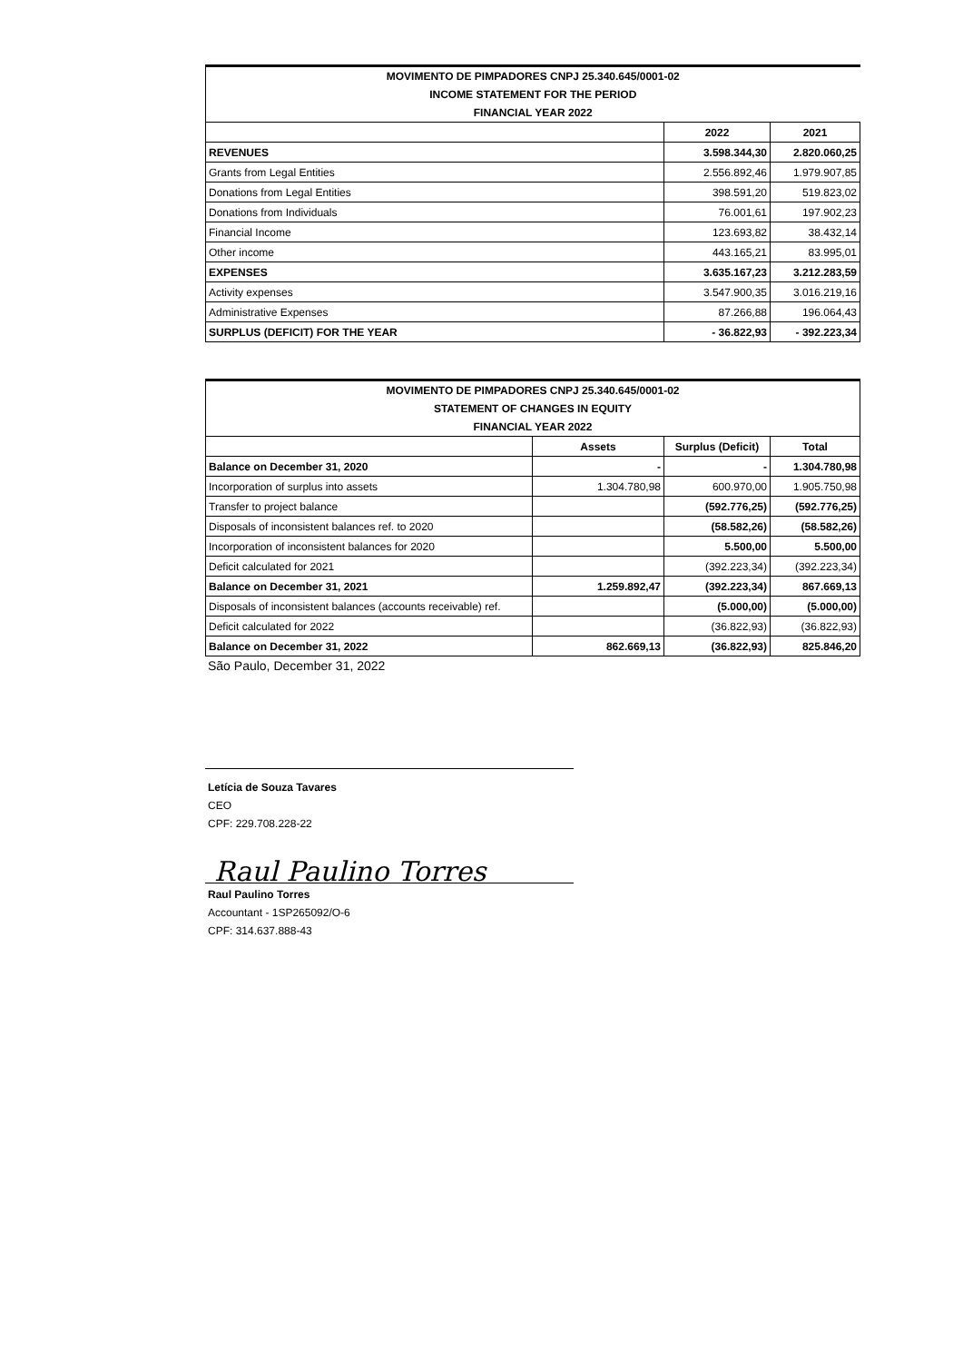| MOVIMENTO DE PIMPADORES CNPJ 25.340.645/0001-02 | | |
| INCOME STATEMENT FOR THE PERIOD | | |
| FINANCIAL YEAR 2022 | | |
| | 2022 | 2021 |
| REVENUES | 3.598.344,30 | 2.820.060,25 |
| Grants from Legal Entities | 2.556.892,46 | 1.979.907,85 |
| Donations from Legal Entities | 398.591,20 | 519.823,02 |
| Donations from Individuals | 76.001,61 | 197.902,23 |
| Financial Income | 123.693,82 | 38.432,14 |
| Other income | 443.165,21 | 83.995,01 |
| EXPENSES | 3.635.167,23 | 3.212.283,59 |
| Activity expenses | 3.547.900,35 | 3.016.219,16 |
| Administrative Expenses | 87.266,88 | 196.064,43 |
| SURPLUS (DEFICIT) FOR THE YEAR | - 36.822,93 | - 392.223,34 |
| MOVIMENTO DE PIMPADORES CNPJ 25.340.645/0001-02 | | | |
| STATEMENT OF CHANGES IN EQUITY | | | |
| FINANCIAL YEAR 2022 | | | |
| | Assets | Surplus (Deficit) | Total |
| Balance on December 31, 2020 | - | - | 1.304.780,98 |
| Incorporation of surplus into assets | 1.304.780,98 | 600.970,00 | 1.905.750,98 |
| Transfer to project balance | | (592.776,25) | (592.776,25) |
| Disposals of inconsistent balances ref. to 2020 | | (58.582,26) | (58.582,26) |
| Incorporation of inconsistent balances for 2020 | | 5.500,00 | 5.500,00 |
| Deficit calculated for 2021 | | (392.223,34) | (392.223,34) |
| Balance on December 31, 2021 | 1.259.892,47 | (392.223,34) | 867.669,13 |
| Disposals of inconsistent balances (accounts receivable) ref. | | (5.000,00) | (5.000,00) |
| Deficit calculated for 2022 | | (36.822,93) | (36.822,93) |
| Balance on December 31, 2022 | 862.669,13 | (36.822,93) | 825.846,20 |
São Paulo, December 31, 2022
Letícia de Souza Tavares
CEO
CPF: 229.708.228-22
Raul Paulino Torres
Raul Paulino Torres
Accountant - 1SP265092/O-6
CPF: 314.637.888-43